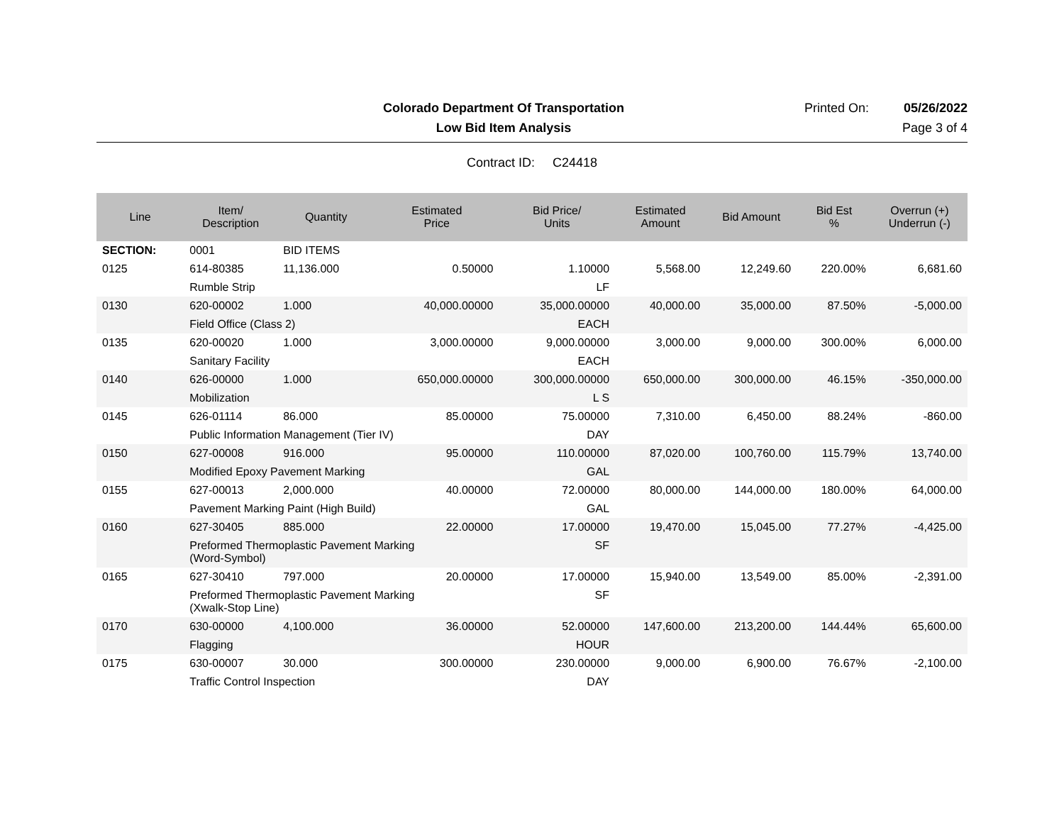Colorado Department Of Transportation
Printed On: 05/26/2022
Low Bid Item Analysis Page 3 of 4
Contract ID: C24418
| Line | Item/ Description | Quantity | Estimated Price | Bid Price/ Units | Estimated Amount | Bid Amount | Bid Est % | Overrun (+) Underrun (-) |
| --- | --- | --- | --- | --- | --- | --- | --- | --- |
| SECTION: | 0001 | BID ITEMS | | | | | | |
| 0125 | 614-80385 | 11,136.000 | 0.50000 | 1.10000 | 5,568.00 | 12,249.60 | 220.00% | 6,681.60 |
| | Rumble Strip | | | LF | | | | |
| 0130 | 620-00002 | 1.000 | 40,000.00000 | 35,000.00000 | 40,000.00 | 35,000.00 | 87.50% | -5,000.00 |
| | Field Office (Class 2) | | | EACH | | | | |
| 0135 | 620-00020 | 1.000 | 3,000.00000 | 9,000.00000 | 3,000.00 | 9,000.00 | 300.00% | 6,000.00 |
| | Sanitary Facility | | | EACH | | | | |
| 0140 | 626-00000 | 1.000 | 650,000.00000 | 300,000.00000 | 650,000.00 | 300,000.00 | 46.15% | -350,000.00 |
| | Mobilization | | | L S | | | | |
| 0145 | 626-01114 | 86.000 | 85.00000 | 75.00000 | 7,310.00 | 6,450.00 | 88.24% | -860.00 |
| | Public Information Management (Tier IV) | | | DAY | | | | |
| 0150 | 627-00008 | 916.000 | 95.00000 | 110.00000 | 87,020.00 | 100,760.00 | 115.79% | 13,740.00 |
| | Modified Epoxy Pavement Marking | | | GAL | | | | |
| 0155 | 627-00013 | 2,000.000 | 40.00000 | 72.00000 | 80,000.00 | 144,000.00 | 180.00% | 64,000.00 |
| | Pavement Marking Paint (High Build) | | | GAL | | | | |
| 0160 | 627-30405 | 885.000 | 22.00000 | 17.00000 | 19,470.00 | 15,045.00 | 77.27% | -4,425.00 |
| | Preformed Thermoplastic Pavement Marking (Word-Symbol) | | | SF | | | | |
| 0165 | 627-30410 | 797.000 | 20.00000 | 17.00000 | 15,940.00 | 13,549.00 | 85.00% | -2,391.00 |
| | Preformed Thermoplastic Pavement Marking (Xwalk-Stop Line) | | | SF | | | | |
| 0170 | 630-00000 | 4,100.000 | 36.00000 | 52.00000 | 147,600.00 | 213,200.00 | 144.44% | 65,600.00 |
| | Flagging | | | HOUR | | | | |
| 0175 | 630-00007 | 30.000 | 300.00000 | 230.00000 | 9,000.00 | 6,900.00 | 76.67% | -2,100.00 |
| | Traffic Control Inspection | | | DAY | | | | |